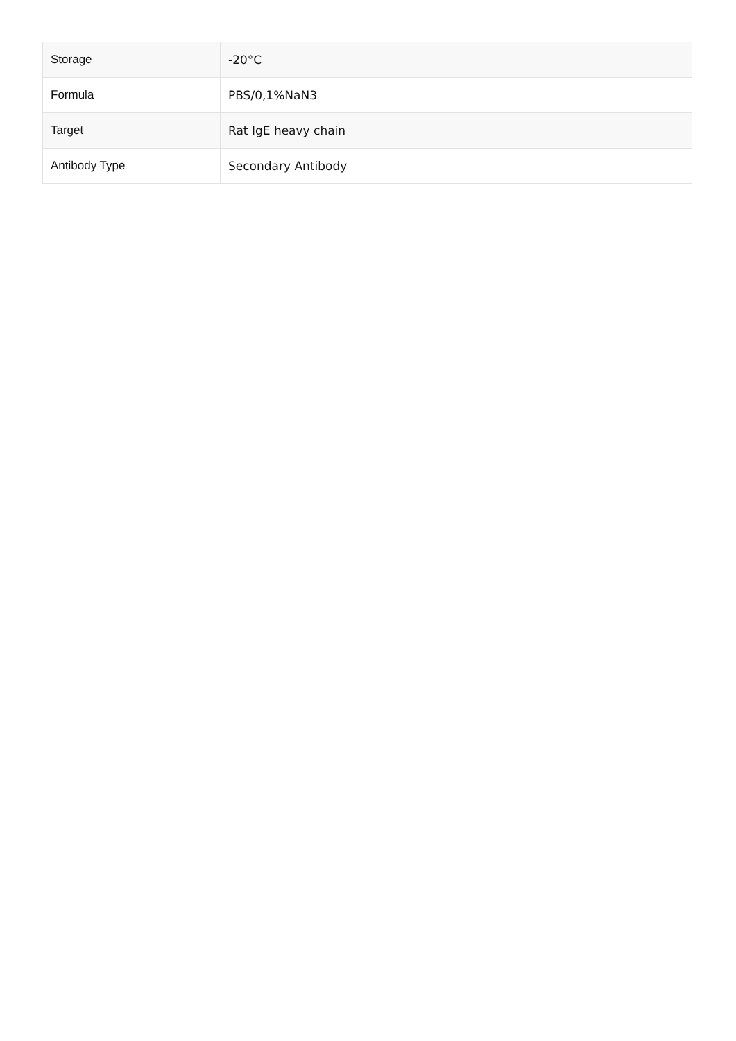| Storage | -20°C |
| Formula | PBS/0,1%NaN3 |
| Target | Rat IgE heavy chain |
| Antibody Type | Secondary Antibody |